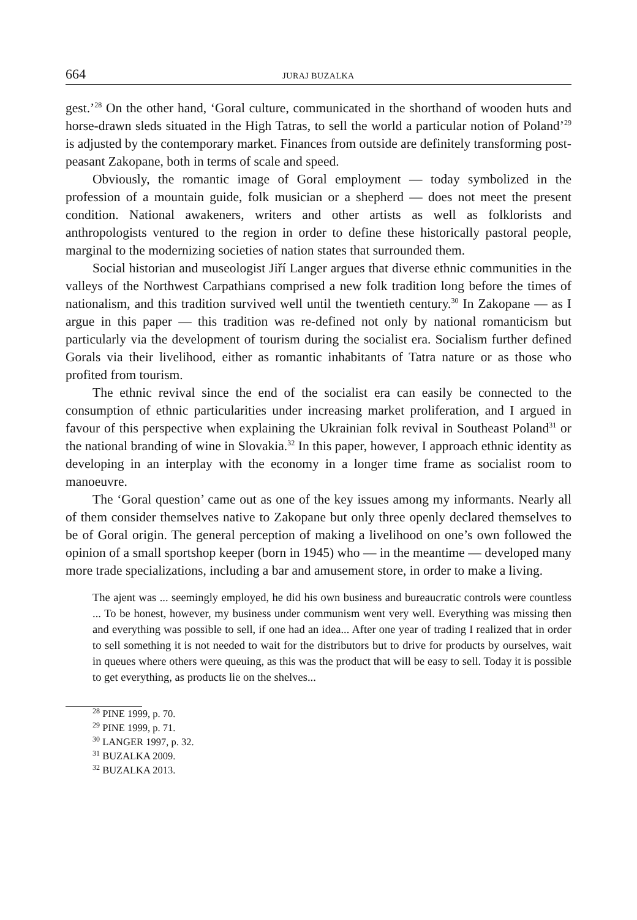664 JURAJ BUZALKA
gest.’<sup>28</sup> On the other hand, ‘Goral culture, communicated in the shorthand of wooden huts and horse-drawn sleds situated in the High Tatras, to sell the world a particular notion of Poland’<sup>29</sup> is adjusted by the contemporary market. Finances from outside are definitely transforming post-peasant Zakopane, both in terms of scale and speed.
Obviously, the romantic image of Goral employment — today symbolized in the profession of a mountain guide, folk musician or a shepherd — does not meet the present condition. National awakeners, writers and other artists as well as folklorists and anthropologists ventured to the region in order to define these historically pastoral people, marginal to the modernizing societies of nation states that surrounded them.
Social historian and museologist Jiří Langer argues that diverse ethnic communities in the valleys of the Northwest Carpathians comprised a new folk tradition long before the times of nationalism, and this tradition survived well until the twentieth century.<sup>30</sup> In Zakopane — as I argue in this paper — this tradition was re-defined not only by national romanticism but particularly via the development of tourism during the socialist era. Socialism further defined Gorals via their livelihood, either as romantic inhabitants of Tatra nature or as those who profited from tourism.
The ethnic revival since the end of the socialist era can easily be connected to the consumption of ethnic particularities under increasing market proliferation, and I argued in favour of this perspective when explaining the Ukrainian folk revival in Southeast Poland<sup>31</sup> or the national branding of wine in Slovakia.<sup>32</sup> In this paper, however, I approach ethnic identity as developing in an interplay with the economy in a longer time frame as socialist room to manoeuvre.
The ‘Goral question’ came out as one of the key issues among my informants. Nearly all of them consider themselves native to Zakopane but only three openly declared themselves to be of Goral origin. The general perception of making a livelihood on one’s own followed the opinion of a small sportshop keeper (born in 1945) who — in the meantime — developed many more trade specializations, including a bar and amusement store, in order to make a living.
The ajent was ... seemingly employed, he did his own business and bureaucratic controls were countless ... To be honest, however, my business under communism went very well. Everything was missing then and everything was possible to sell, if one had an idea... After one year of trading I realized that in order to sell something it is not needed to wait for the distributors but to drive for products by ourselves, wait in queues where others were queuing, as this was the product that will be easy to sell. Today it is possible to get everything, as products lie on the shelves...
<sup>28</sup> PINE 1999, p. 70.
<sup>29</sup> PINE 1999, p. 71.
<sup>30</sup> LANGER 1997, p. 32.
<sup>31</sup> BUZALKA 2009.
<sup>32</sup> BUZALKA 2013.